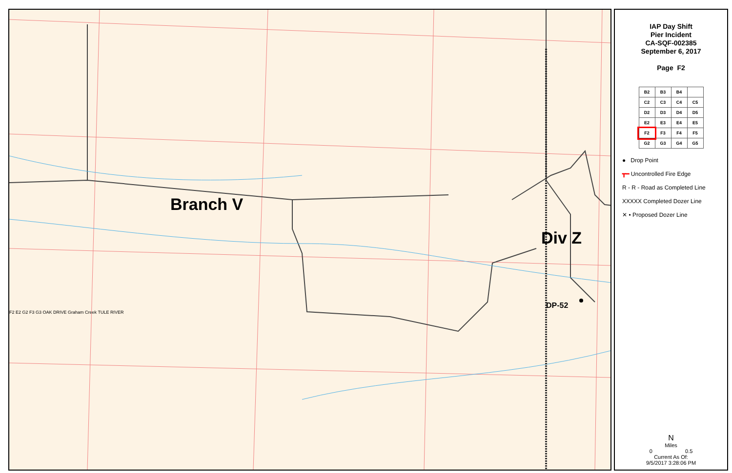Branch V
Div Z
DP-52
F2 E2 G2 F3 G3 OAK DRIVE Graham Creek TULE RIVER
IAP Day Shift
Pier Incident
CA-SQF-002385
September 6, 2017
Page F2
| B2 | B3 | B4 | |
| C2 | C3 | C4 | C5 |
| D2 | D3 | D4 | D5 |
| E2 | E3 | E4 | E5 |
| F2 | F3 | F4 | F5 |
| G2 | G3 | G4 | G5 |
● Drop Point
┳━ Uncontrolled Fire Edge
R - R - Road as Completed Line
XXXXX Completed Dozer Line
✕ • Proposed Dozer Line
N
Miles
0 0.5
Current As Of:
9/5/2017 3:28:06 PM